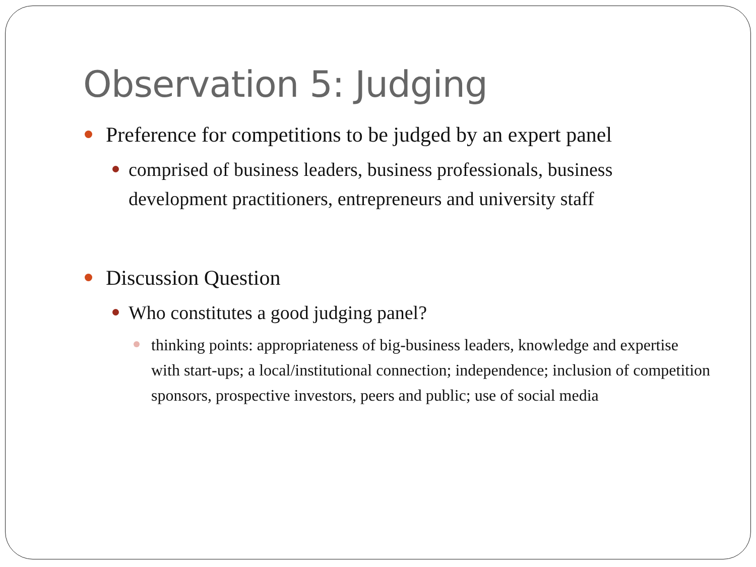Observation 5: Judging
Preference for competitions to be judged by an expert panel
comprised of business leaders, business professionals, business development practitioners, entrepreneurs and university staff
Discussion Question
Who constitutes a good judging panel?
thinking points: appropriateness of big-business leaders, knowledge and expertise with start-ups; a local/institutional connection; independence; inclusion of competition sponsors, prospective investors, peers and public; use of social media